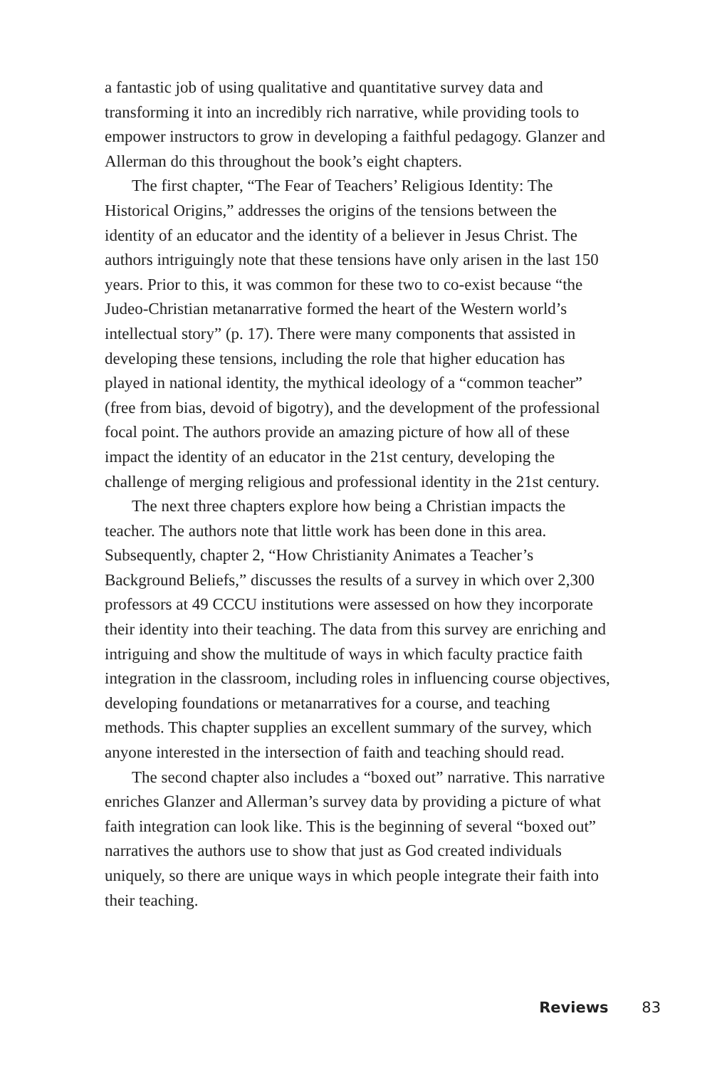a fantastic job of using qualitative and quantitative survey data and transforming it into an incredibly rich narrative, while providing tools to empower instructors to grow in developing a faithful pedagogy. Glanzer and Allerman do this throughout the book’s eight chapters.
The first chapter, “The Fear of Teachers’ Religious Identity: The Historical Origins,” addresses the origins of the tensions between the identity of an educator and the identity of a believer in Jesus Christ. The authors intriguingly note that these tensions have only arisen in the last 150 years. Prior to this, it was common for these two to co-exist because “the Judeo-Christian metanarrative formed the heart of the Western world’s intellectual story” (p. 17). There were many components that assisted in developing these tensions, including the role that higher education has played in national identity, the mythical ideology of a “common teacher” (free from bias, devoid of bigotry), and the development of the professional focal point. The authors provide an amazing picture of how all of these impact the identity of an educator in the 21st century, developing the challenge of merging religious and professional identity in the 21st century.
The next three chapters explore how being a Christian impacts the teacher. The authors note that little work has been done in this area. Subsequently, chapter 2, “How Christianity Animates a Teacher’s Background Beliefs,” discusses the results of a survey in which over 2,300 professors at 49 CCCU institutions were assessed on how they incorporate their identity into their teaching. The data from this survey are enriching and intriguing and show the multitude of ways in which faculty practice faith integration in the classroom, including roles in influencing course objectives, developing foundations or metanarratives for a course, and teaching methods. This chapter supplies an excellent summary of the survey, which anyone interested in the intersection of faith and teaching should read.
The second chapter also includes a “boxed out” narrative. This narrative enriches Glanzer and Allerman’s survey data by providing a picture of what faith integration can look like. This is the beginning of several “boxed out” narratives the authors use to show that just as God created individuals uniquely, so there are unique ways in which people integrate their faith into their teaching.
Reviews 83